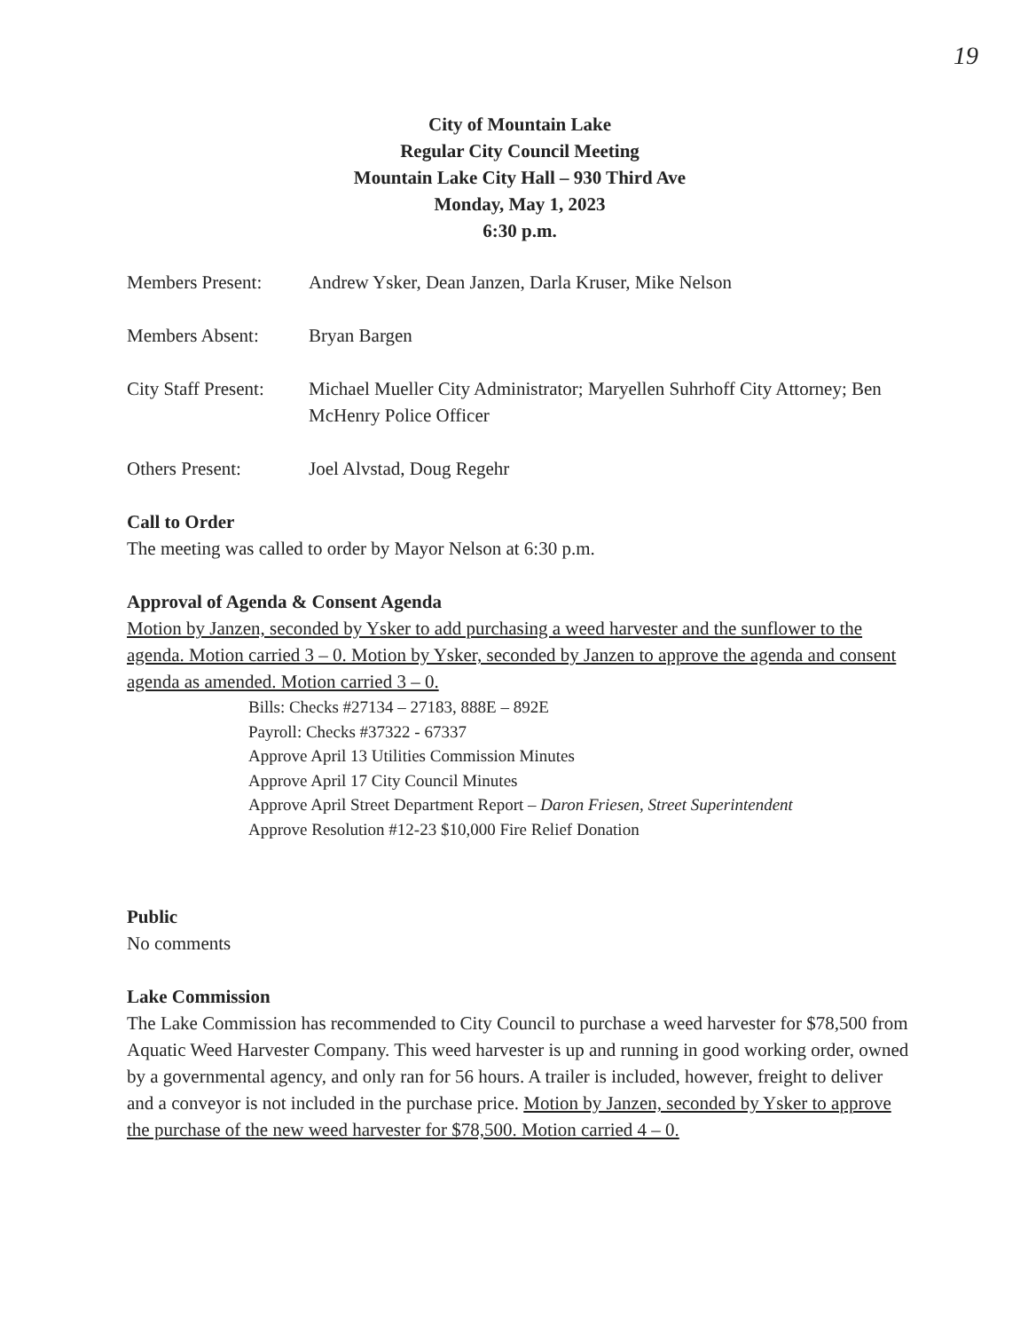19
City of Mountain Lake
Regular City Council Meeting
Mountain Lake City Hall – 930 Third Ave
Monday, May 1, 2023
6:30 p.m.
Members Present: Andrew Ysker, Dean Janzen, Darla Kruser, Mike Nelson
Members Absent: Bryan Bargen
City Staff Present:
Michael Mueller City Administrator; Maryellen Suhrhoff City Attorney; Ben McHenry Police Officer
Others Present: Joel Alvstad, Doug Regehr
Call to Order
The meeting was called to order by Mayor Nelson at 6:30 p.m.
Approval of Agenda & Consent Agenda
Motion by Janzen, seconded by Ysker to add purchasing a weed harvester and the sunflower to the agenda. Motion carried 3 – 0. Motion by Ysker, seconded by Janzen to approve the agenda and consent agenda as amended. Motion carried 3 – 0.
Bills: Checks #27134 – 27183, 888E – 892E
Payroll: Checks #37322 - 67337
Approve April 13 Utilities Commission Minutes
Approve April 17 City Council Minutes
Approve April Street Department Report – Daron Friesen, Street Superintendent
Approve Resolution #12-23 $10,000 Fire Relief Donation
Public
No comments
Lake Commission
The Lake Commission has recommended to City Council to purchase a weed harvester for $78,500 from Aquatic Weed Harvester Company. This weed harvester is up and running in good working order, owned by a governmental agency, and only ran for 56 hours. A trailer is included, however, freight to deliver and a conveyor is not included in the purchase price. Motion by Janzen, seconded by Ysker to approve the purchase of the new weed harvester for $78,500. Motion carried 4 – 0.